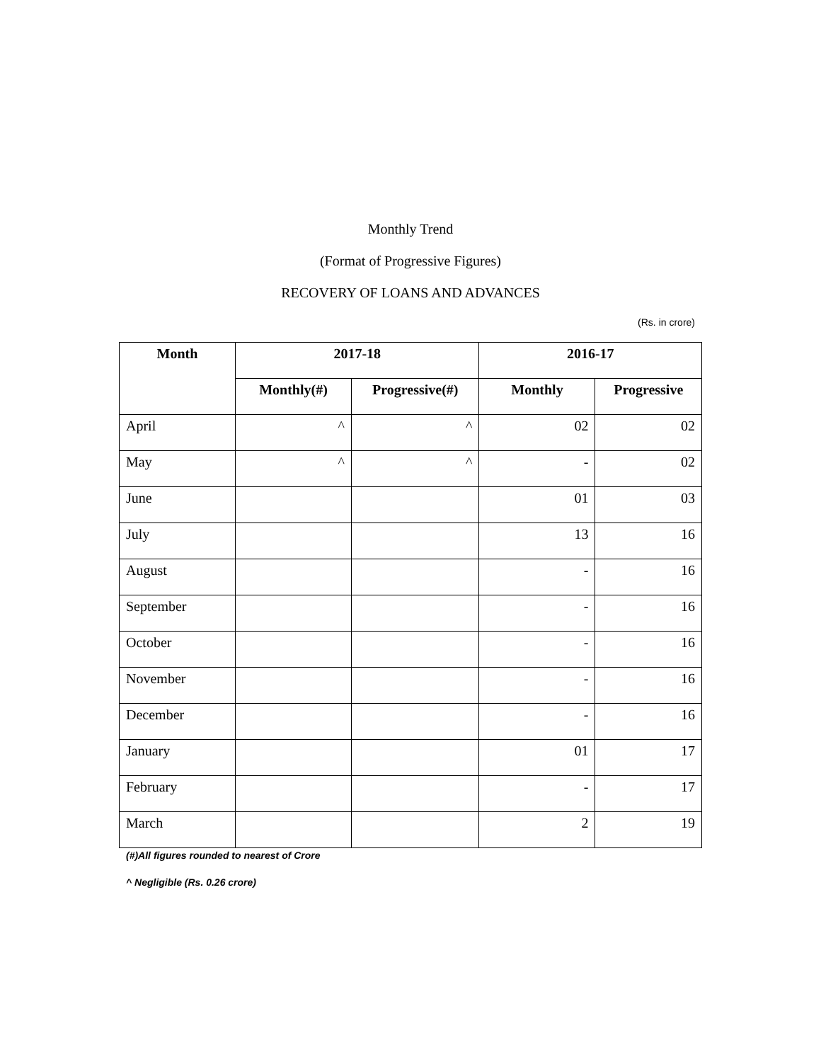Monthly Trend
(Format of Progressive Figures)
RECOVERY OF LOANS AND ADVANCES
(Rs. in crore)
| Month | 2017-18 | | 2016-17 | |
| --- | --- | --- | --- | --- |
| | Monthly(#) | Progressive(#) | Monthly | Progressive |
| April | ^ | ^ | 02 | 02 |
| May | ^ | ^ | - | 02 |
| June | | | 01 | 03 |
| July | | | 13 | 16 |
| August | | | - | 16 |
| September | | | - | 16 |
| October | | | - | 16 |
| November | | | - | 16 |
| December | | | - | 16 |
| January | | | 01 | 17 |
| February | | | - | 17 |
| March | | | 2 | 19 |
(#)All figures rounded to nearest of Crore
^ Negligible (Rs. 0.26 crore)